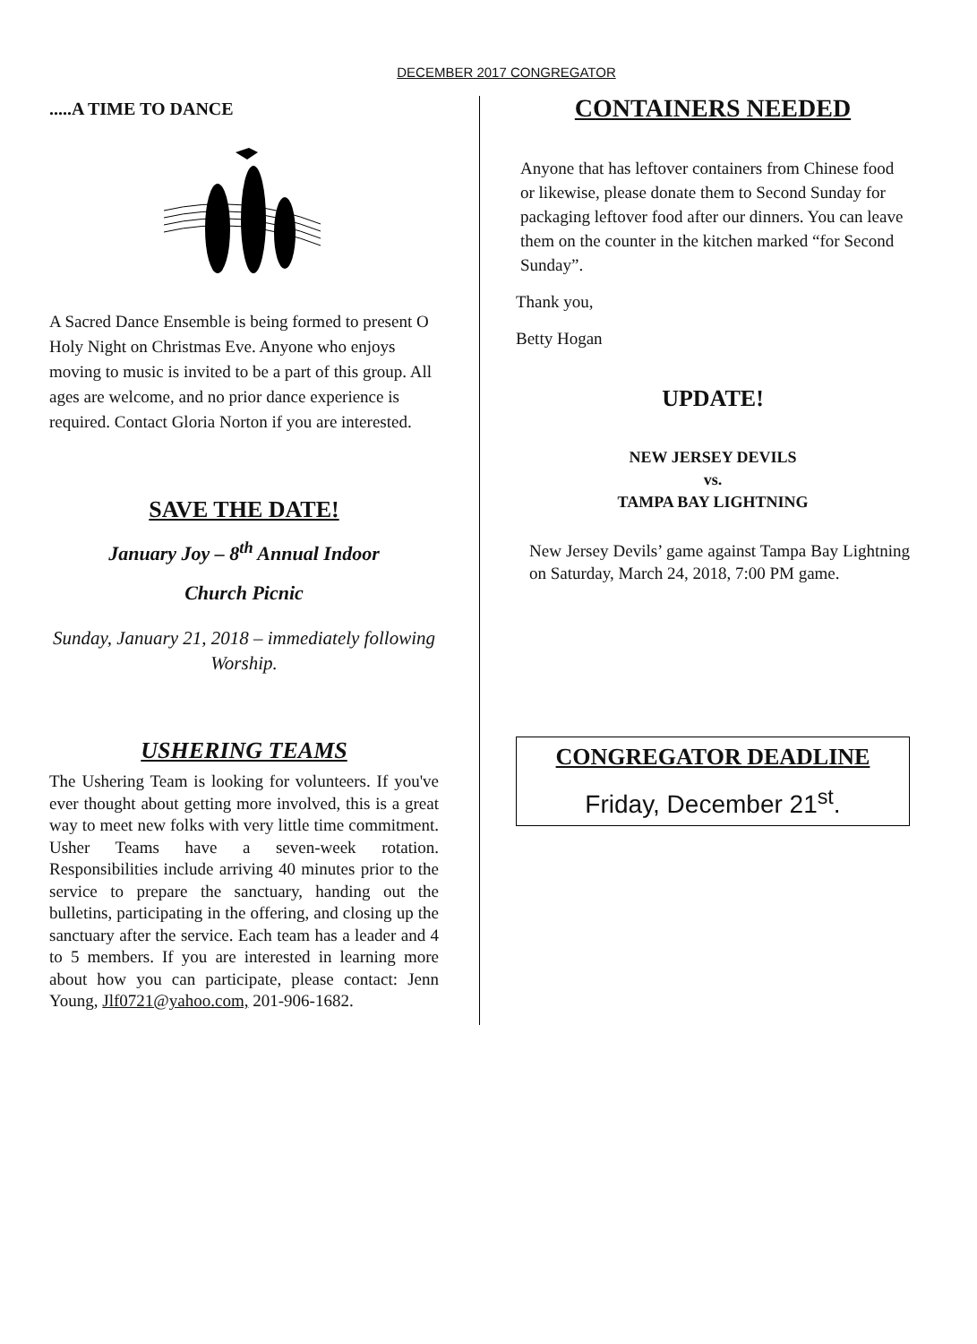DECEMBER 2017 CONGREGATOR
.....A TIME TO DANCE
A Sacred Dance Ensemble is being formed to present O Holy Night on Christmas Eve. Anyone who enjoys moving to music is invited to be a part of this group. All ages are welcome, and no prior dance experience is required. Contact Gloria Norton if you are interested.
SAVE THE DATE!
January Joy – 8<sup>th</sup> Annual Indoor
Church Picnic
Sunday, January 21, 2018 – immediately following Worship.
USHERING TEAMS
The Ushering Team is looking for volunteers. If you've ever thought about getting more involved, this is a great way to meet new folks with very little time commitment. Usher Teams have a seven-week rotation. Responsibilities include arriving 40 minutes prior to the service to prepare the sanctuary, handing out the bulletins, participating in the offering, and closing up the sanctuary after the service. Each team has a leader and 4 to 5 members. If you are interested in learning more about how you can participate, please contact: Jenn Young, Jlf0721@yahoo.com, 201-906-1682.
CONTAINERS NEEDED
Anyone that has leftover containers from Chinese food or likewise, please donate them to Second Sunday for packaging leftover food after our dinners. You can leave them on the counter in the kitchen marked “for Second Sunday”.
Thank you,
Betty Hogan
UPDATE!
NEW JERSEY DEVILS
vs.
TAMPA BAY LIGHTNING
New Jersey Devils’ game against Tampa Bay Lightning on Saturday, March 24, 2018, 7:00 PM game.
CONGREGATOR DEADLINE
Friday, December 21<sup>st</sup>.